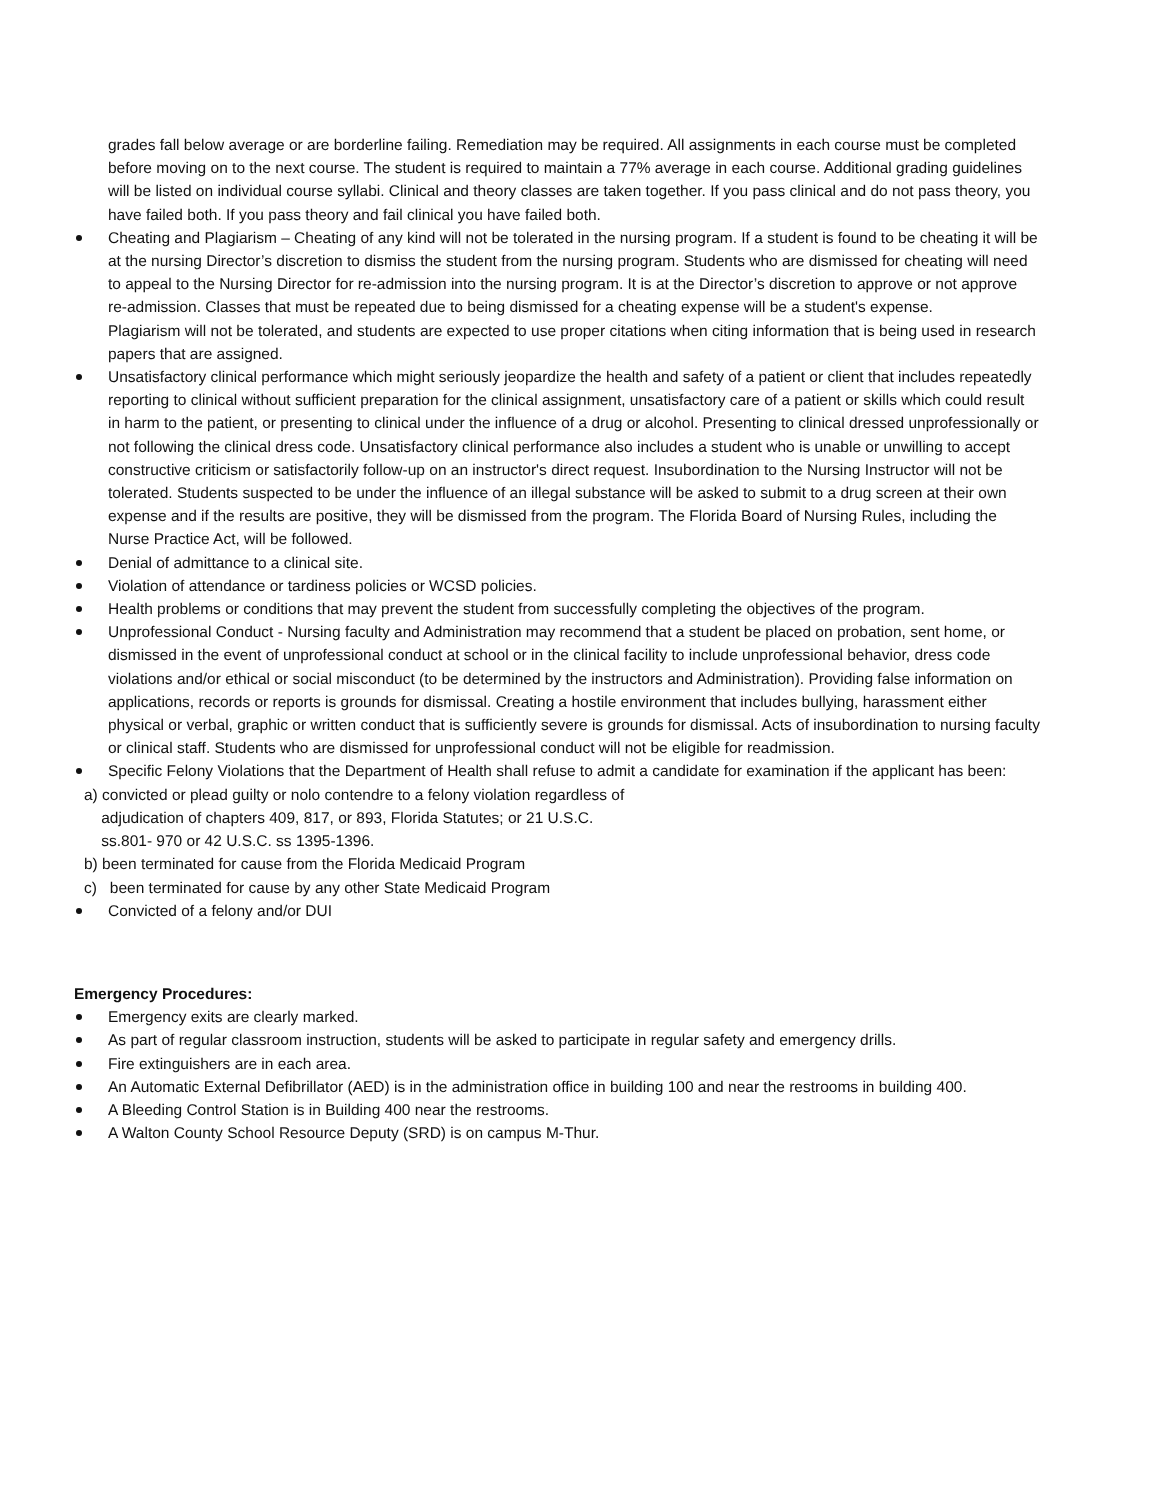grades fall below average or are borderline failing. Remediation may be required. All assignments in each course must be completed before moving on to the next course. The student is required to maintain a 77% average in each course. Additional grading guidelines will be listed on individual course syllabi. Clinical and theory classes are taken together. If you pass clinical and do not pass theory, you have failed both. If you pass theory and fail clinical you have failed both.
Cheating and Plagiarism – Cheating of any kind will not be tolerated in the nursing program. If a student is found to be cheating it will be at the nursing Director’s discretion to dismiss the student from the nursing program. Students who are dismissed for cheating will need to appeal to the Nursing Director for re-admission into the nursing program. It is at the Director’s discretion to approve or not approve re-admission. Classes that must be repeated due to being dismissed for a cheating expense will be a student's expense.
Plagiarism will not be tolerated, and students are expected to use proper citations when citing information that is being used in research papers that are assigned.
Unsatisfactory clinical performance which might seriously jeopardize the health and safety of a patient or client that includes repeatedly reporting to clinical without sufficient preparation for the clinical assignment, unsatisfactory care of a patient or skills which could result in harm to the patient, or presenting to clinical under the influence of a drug or alcohol. Presenting to clinical dressed unprofessionally or not following the clinical dress code. Unsatisfactory clinical performance also includes a student who is unable or unwilling to accept constructive criticism or satisfactorily follow-up on an instructor's direct request. Insubordination to the Nursing Instructor will not be tolerated. Students suspected to be under the influence of an illegal substance will be asked to submit to a drug screen at their own expense and if the results are positive, they will be dismissed from the program. The Florida Board of Nursing Rules, including the Nurse Practice Act, will be followed.
Denial of admittance to a clinical site.
Violation of attendance or tardiness policies or WCSD policies.
Health problems or conditions that may prevent the student from successfully completing the objectives of the program.
Unprofessional Conduct - Nursing faculty and Administration may recommend that a student be placed on probation, sent home, or dismissed in the event of unprofessional conduct at school or in the clinical facility to include unprofessional behavior, dress code violations and/or ethical or social misconduct (to be determined by the instructors and Administration). Providing false information on applications, records or reports is grounds for dismissal. Creating a hostile environment that includes bullying, harassment either physical or verbal, graphic or written conduct that is sufficiently severe is grounds for dismissal. Acts of insubordination to nursing faculty or clinical staff. Students who are dismissed for unprofessional conduct will not be eligible for readmission.
Specific Felony Violations that the Department of Health shall refuse to admit a candidate for examination if the applicant has been:
a) convicted or plead guilty or nolo contendre to a felony violation regardless of
adjudication of chapters 409, 817, or 893, Florida Statutes; or 21 U.S.C.
ss.801- 970 or 42 U.S.C. ss 1395-1396.
b) been terminated for cause from the Florida Medicaid Program
c) been terminated for cause by any other State Medicaid Program
Convicted of a felony and/or DUI
Emergency Procedures:
Emergency exits are clearly marked.
As part of regular classroom instruction, students will be asked to participate in regular safety and emergency drills.
Fire extinguishers are in each area.
An Automatic External Defibrillator (AED) is in the administration office in building 100 and near the restrooms in building 400.
A Bleeding Control Station is in Building 400 near the restrooms.
A Walton County School Resource Deputy (SRD) is on campus M-Thur.